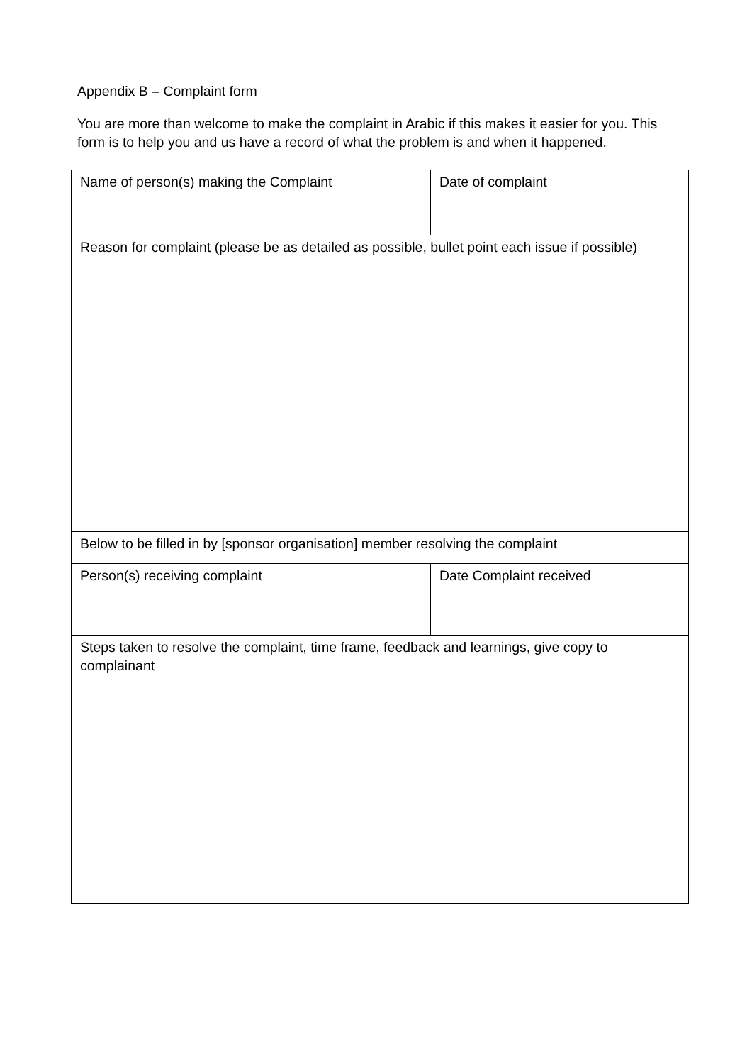Appendix B – Complaint form
You are more than welcome to make the complaint in Arabic if this makes it easier for you. This form is to help you and us have a record of what the problem is and when it happened.
| Name of person(s) making the Complaint | Date of complaint |
| Reason for complaint (please be as detailed as possible, bullet point each issue if possible) | |
| Below to be filled in by [sponsor organisation] member resolving the complaint | |
| Person(s) receiving complaint | Date Complaint received |
| Steps taken to resolve the complaint, time frame, feedback and learnings, give copy to complainant | |